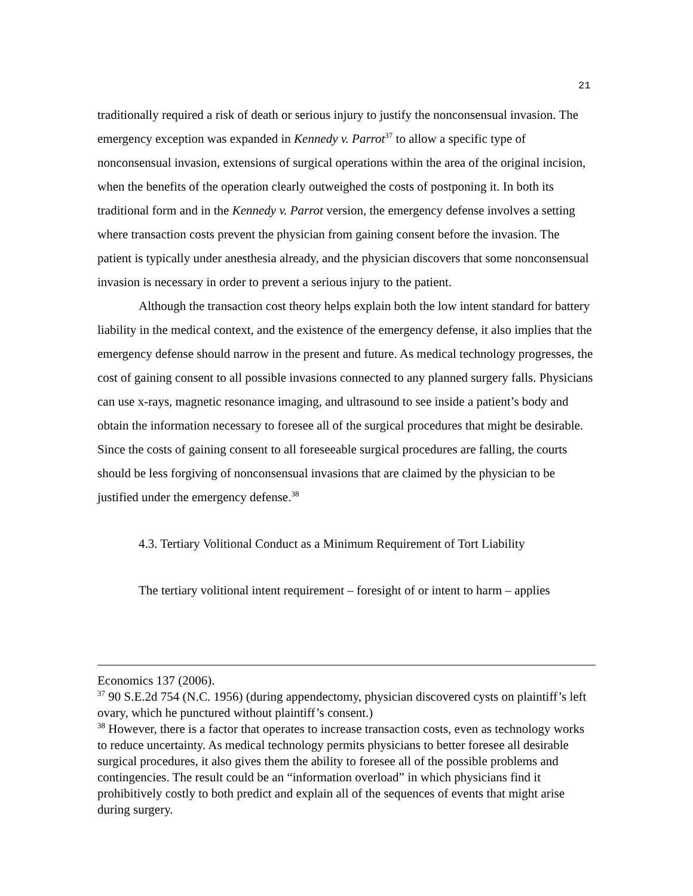21
traditionally required a risk of death or serious injury to justify the nonconsensual invasion. The emergency exception was expanded in Kennedy v. Parrot<sup>37</sup> to allow a specific type of nonconsensual invasion, extensions of surgical operations within the area of the original incision, when the benefits of the operation clearly outweighed the costs of postponing it. In both its traditional form and in the Kennedy v. Parrot version, the emergency defense involves a setting where transaction costs prevent the physician from gaining consent before the invasion. The patient is typically under anesthesia already, and the physician discovers that some nonconsensual invasion is necessary in order to prevent a serious injury to the patient.
Although the transaction cost theory helps explain both the low intent standard for battery liability in the medical context, and the existence of the emergency defense, it also implies that the emergency defense should narrow in the present and future. As medical technology progresses, the cost of gaining consent to all possible invasions connected to any planned surgery falls. Physicians can use x-rays, magnetic resonance imaging, and ultrasound to see inside a patient’s body and obtain the information necessary to foresee all of the surgical procedures that might be desirable. Since the costs of gaining consent to all foreseeable surgical procedures are falling, the courts should be less forgiving of nonconsensual invasions that are claimed by the physician to be justified under the emergency defense.<sup>38</sup>
4.3. Tertiary Volitional Conduct as a Minimum Requirement of Tort Liability
The tertiary volitional intent requirement – foresight of or intent to harm – applies
Economics 137 (2006).
<sup>37</sup> 90 S.E.2d 754 (N.C. 1956) (during appendectomy, physician discovered cysts on plaintiff’s left ovary, which he punctured without plaintiff’s consent.)
<sup>38</sup> However, there is a factor that operates to increase transaction costs, even as technology works to reduce uncertainty. As medical technology permits physicians to better foresee all desirable surgical procedures, it also gives them the ability to foresee all of the possible problems and contingencies. The result could be an “information overload” in which physicians find it prohibitively costly to both predict and explain all of the sequences of events that might arise during surgery.